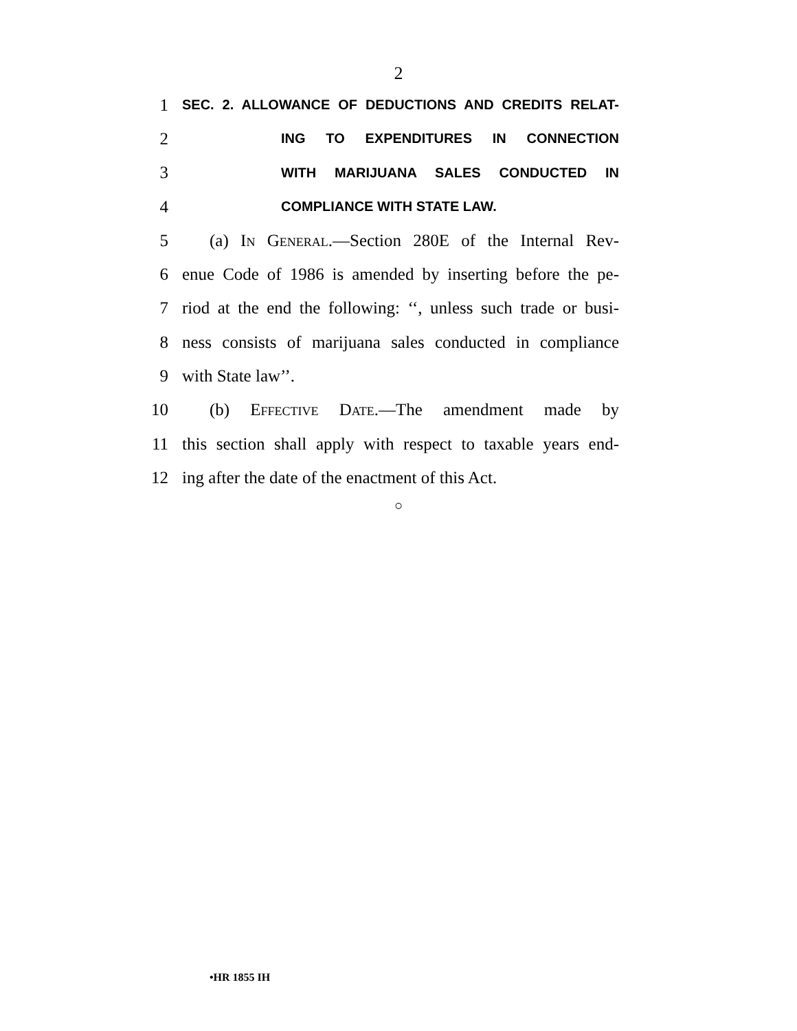2
1 SEC. 2. ALLOWANCE OF DEDUCTIONS AND CREDITS RELAT-
2 ING TO EXPENDITURES IN CONNECTION
3 WITH MARIJUANA SALES CONDUCTED IN
4 COMPLIANCE WITH STATE LAW.
5 (a) In General.—Section 280E of the Internal Rev-
6 enue Code of 1986 is amended by inserting before the pe-
7 riod at the end the following: ‘‘, unless such trade or busi-
8 ness consists of marijuana sales conducted in compliance
9 with State law’’.
10 (b) Effective Date.—The amendment made by
11 this section shall apply with respect to taxable years end-
12 ing after the date of the enactment of this Act.
○
•HR 1855 IH